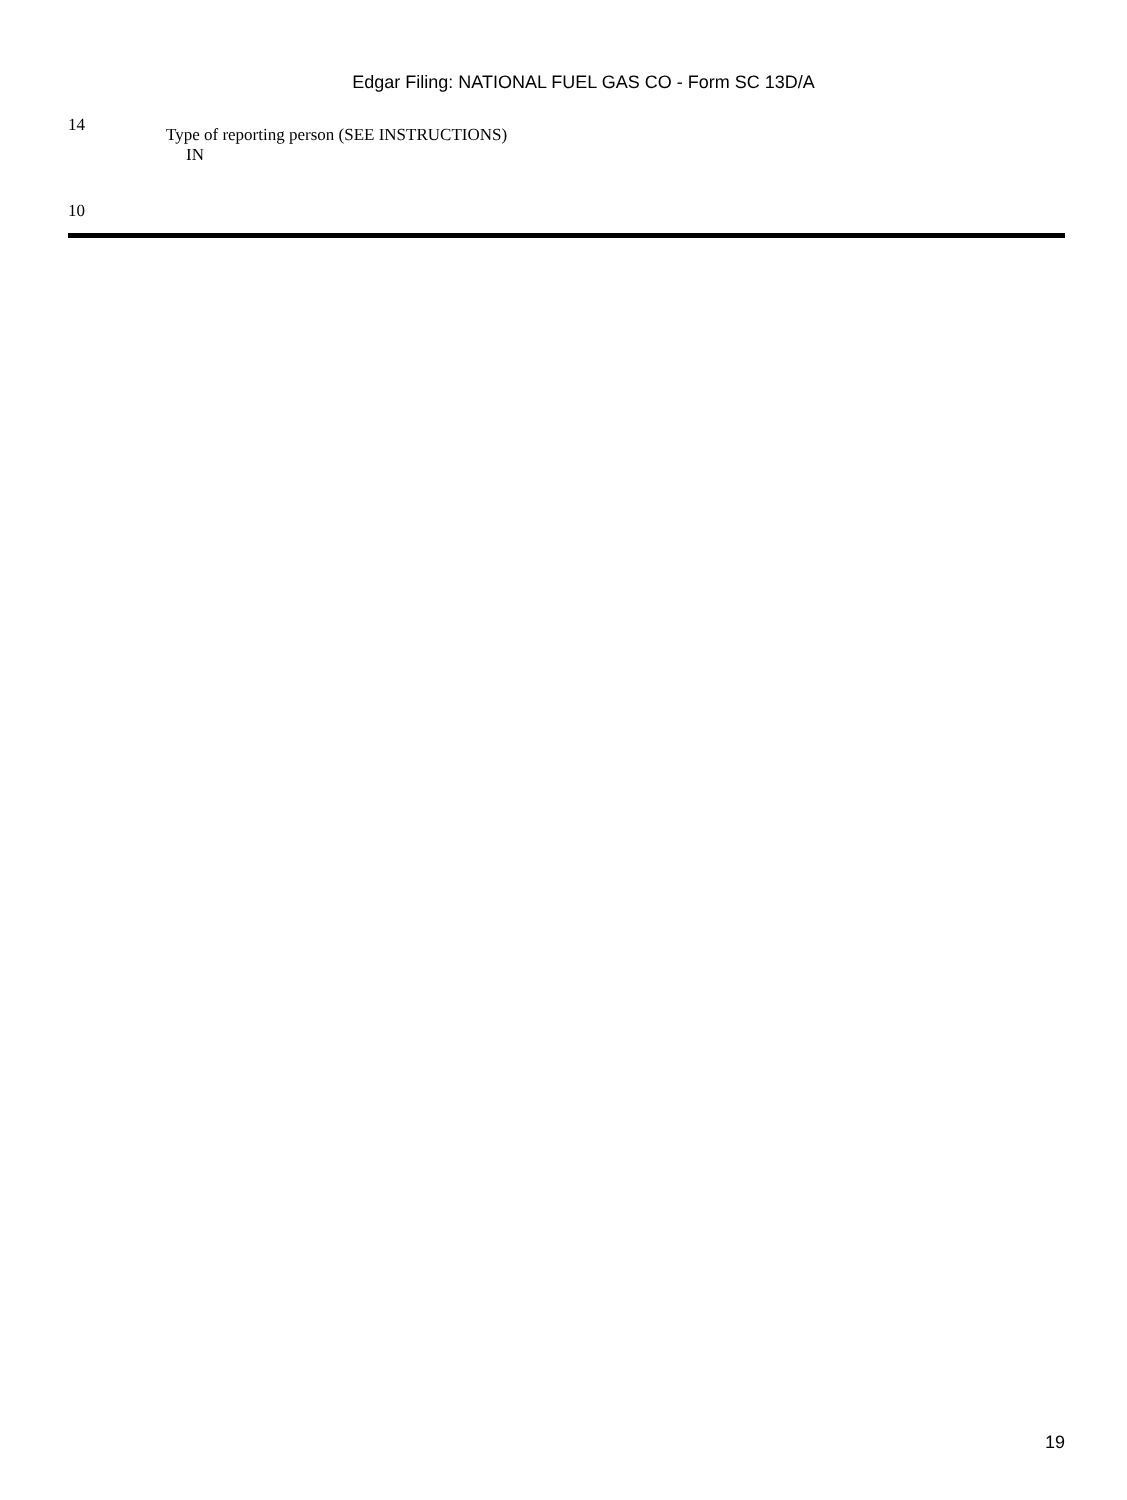Edgar Filing: NATIONAL FUEL GAS CO - Form SC 13D/A
14
Type of reporting person (SEE INSTRUCTIONS)
IN
10
19